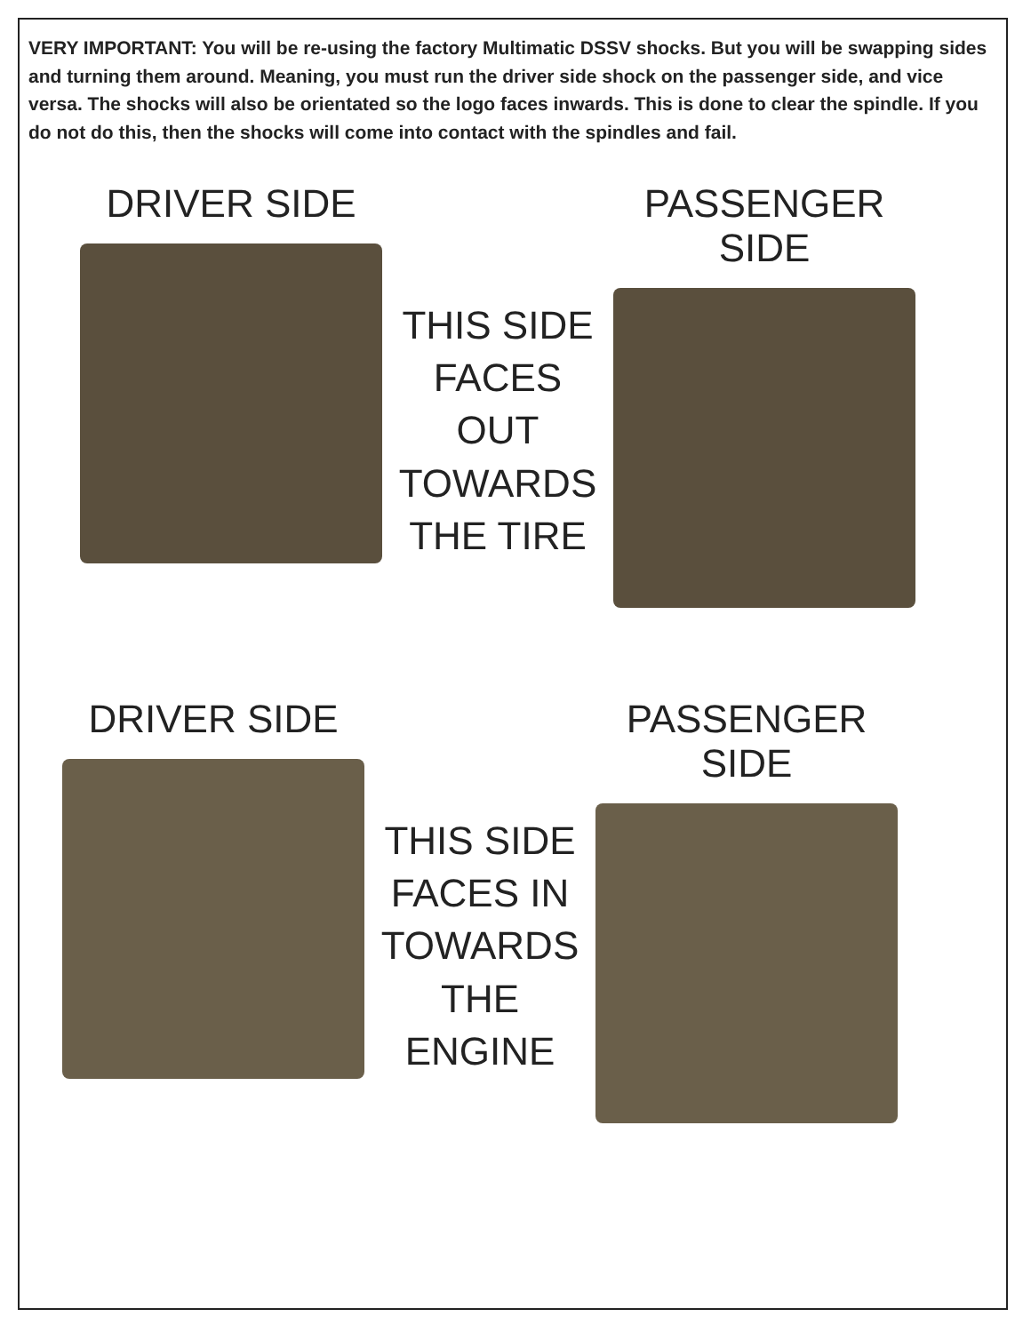VERY IMPORTANT: You will be re-using the factory Multimatic DSSV shocks. But you will be swapping sides and turning them around. Meaning, you must run the driver side shock on the passenger side, and vice versa. The shocks will also be orientated so the logo faces inwards. This is done to clear the spindle. If you do not do this, then the shocks will come into contact with the spindles and fail.
DRIVER SIDE THIS SIDE
FACES OUT
TOWARDS
THE TIRE
PASSENGER SIDE
DRIVER SIDE THIS SIDE
FACES IN
TOWARDS
THE
ENGINE
PASSENGER SIDE